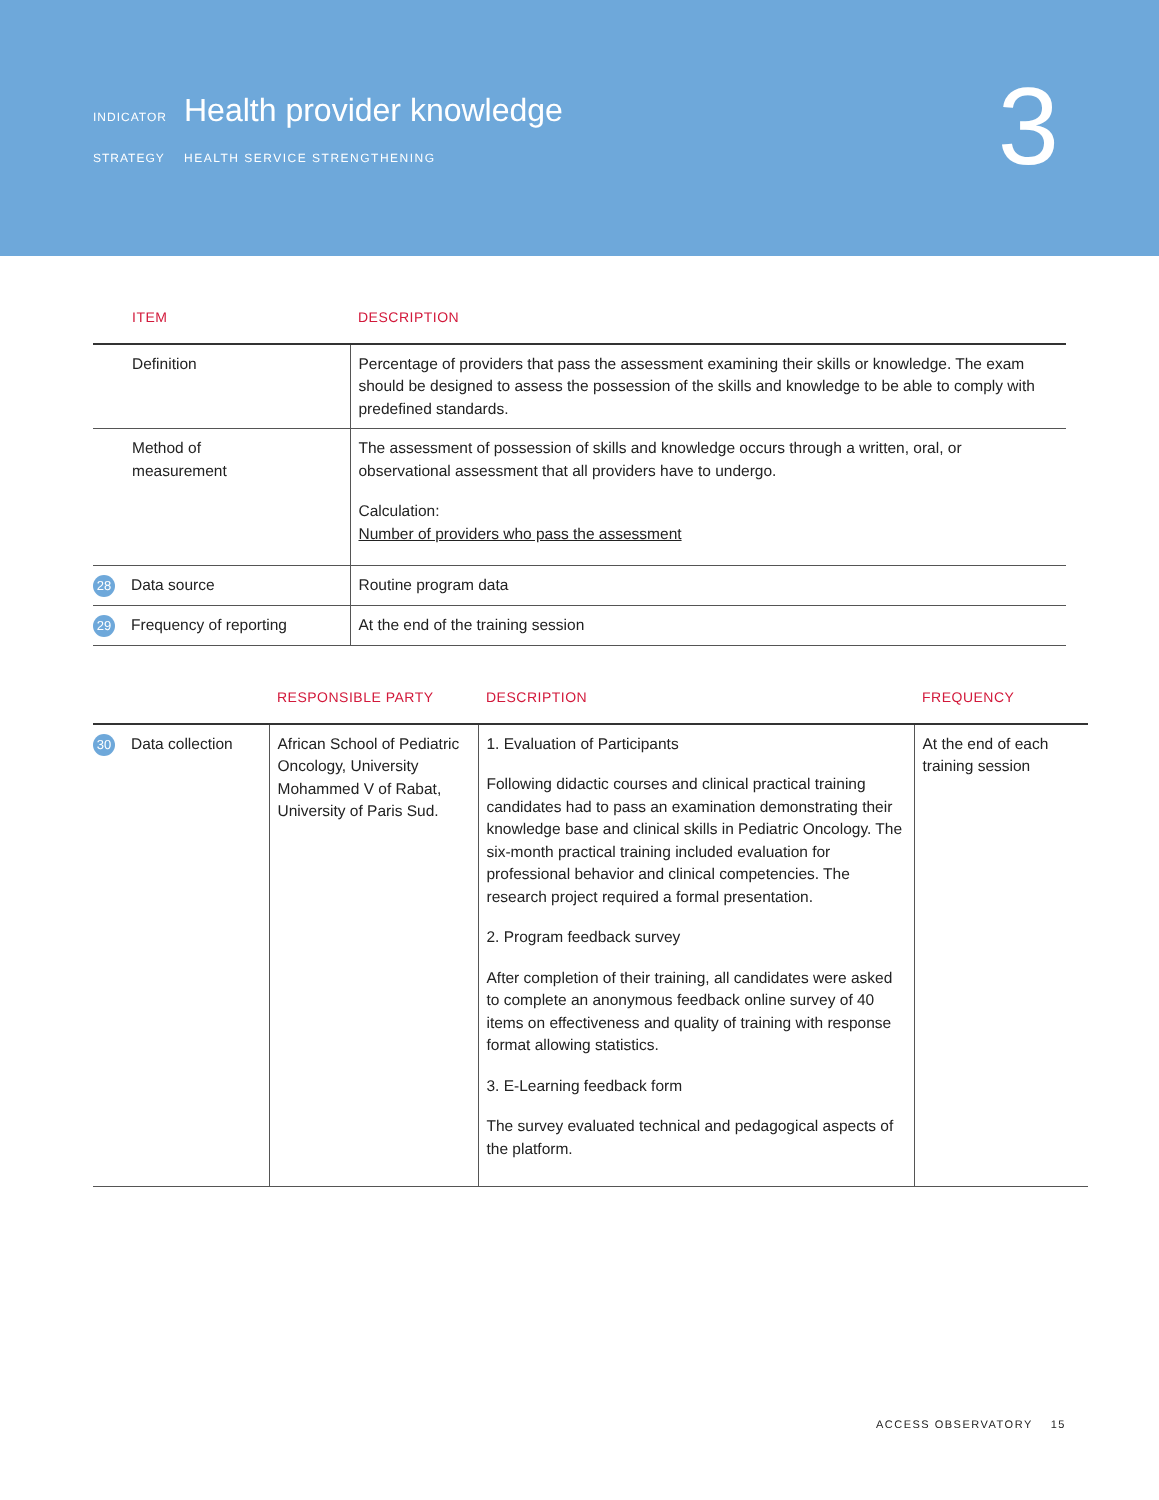INDICATOR Health provider knowledge
STRATEGY HEALTH SERVICE STRENGTHENING
3
| ITEM | DESCRIPTION |
| --- | --- |
| Definition | Percentage of providers that pass the assessment examining their skills or knowledge. The exam should be designed to assess the possession of the skills and knowledge to be able to comply with predefined standards. |
| Method of measurement | The assessment of possession of skills and knowledge occurs through a written, oral, or observational assessment that all providers have to undergo. Calculation: Number of providers who pass the assessment |
| 28 Data source | Routine program data |
| 29 Frequency of reporting | At the end of the training session |
| | RESPONSIBLE PARTY | DESCRIPTION | FREQUENCY |
| --- | --- | --- | --- |
| 30 Data collection | African School of Pediatric Oncology, University Mohammed V of Rabat, University of Paris Sud. | 1. Evaluation of Participants Following didactic courses and clinical practical training candidates had to pass an examination demonstrating their knowledge base and clinical skills in Pediatric Oncology. The six-month practical training included evaluation for professional behavior and clinical competencies. The research project required a formal presentation. 2. Program feedback survey After completion of their training, all candidates were asked to complete an anonymous feedback online survey of 40 items on effectiveness and quality of training with response format allowing statistics. 3. E-Learning feedback form The survey evaluated technical and pedagogical aspects of the platform. | At the end of each training session |
ACCESS OBSERVATORY 15